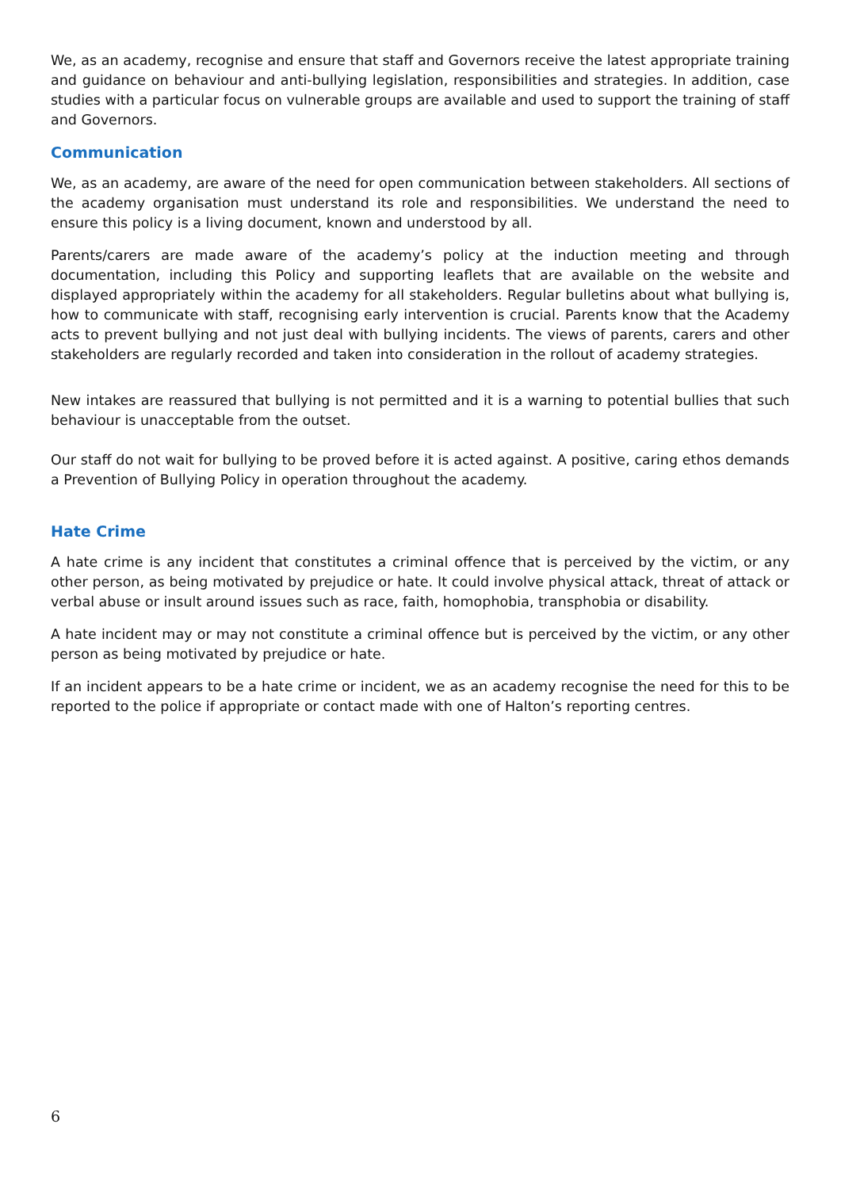We, as an academy, recognise and ensure that staff and Governors receive the latest appropriate training and guidance on behaviour and anti-bullying legislation, responsibilities and strategies. In addition, case studies with a particular focus on vulnerable groups are available and used to support the training of staff and Governors.
Communication
We, as an academy, are aware of the need for open communication between stakeholders. All sections of the academy organisation must understand its role and responsibilities. We understand the need to ensure this policy is a living document, known and understood by all.
Parents/carers are made aware of the academy’s policy at the induction meeting and through documentation, including this Policy and supporting leaflets that are available on the website and displayed appropriately within the academy for all stakeholders. Regular bulletins about what bullying is, how to communicate with staff, recognising early intervention is crucial. Parents know that the Academy acts to prevent bullying and not just deal with bullying incidents. The views of parents, carers and other stakeholders are regularly recorded and taken into consideration in the rollout of academy strategies.
New intakes are reassured that bullying is not permitted and it is a warning to potential bullies that such behaviour is unacceptable from the outset.
Our staff do not wait for bullying to be proved before it is acted against. A positive, caring ethos demands a Prevention of Bullying Policy in operation throughout the academy.
Hate Crime
A hate crime is any incident that constitutes a criminal offence that is perceived by the victim, or any other person, as being motivated by prejudice or hate. It could involve physical attack, threat of attack or verbal abuse or insult around issues such as race, faith, homophobia, transphobia or disability.
A hate incident may or may not constitute a criminal offence but is perceived by the victim, or any other person as being motivated by prejudice or hate.
If an incident appears to be a hate crime or incident, we as an academy recognise the need for this to be reported to the police if appropriate or contact made with one of Halton’s reporting centres.
6